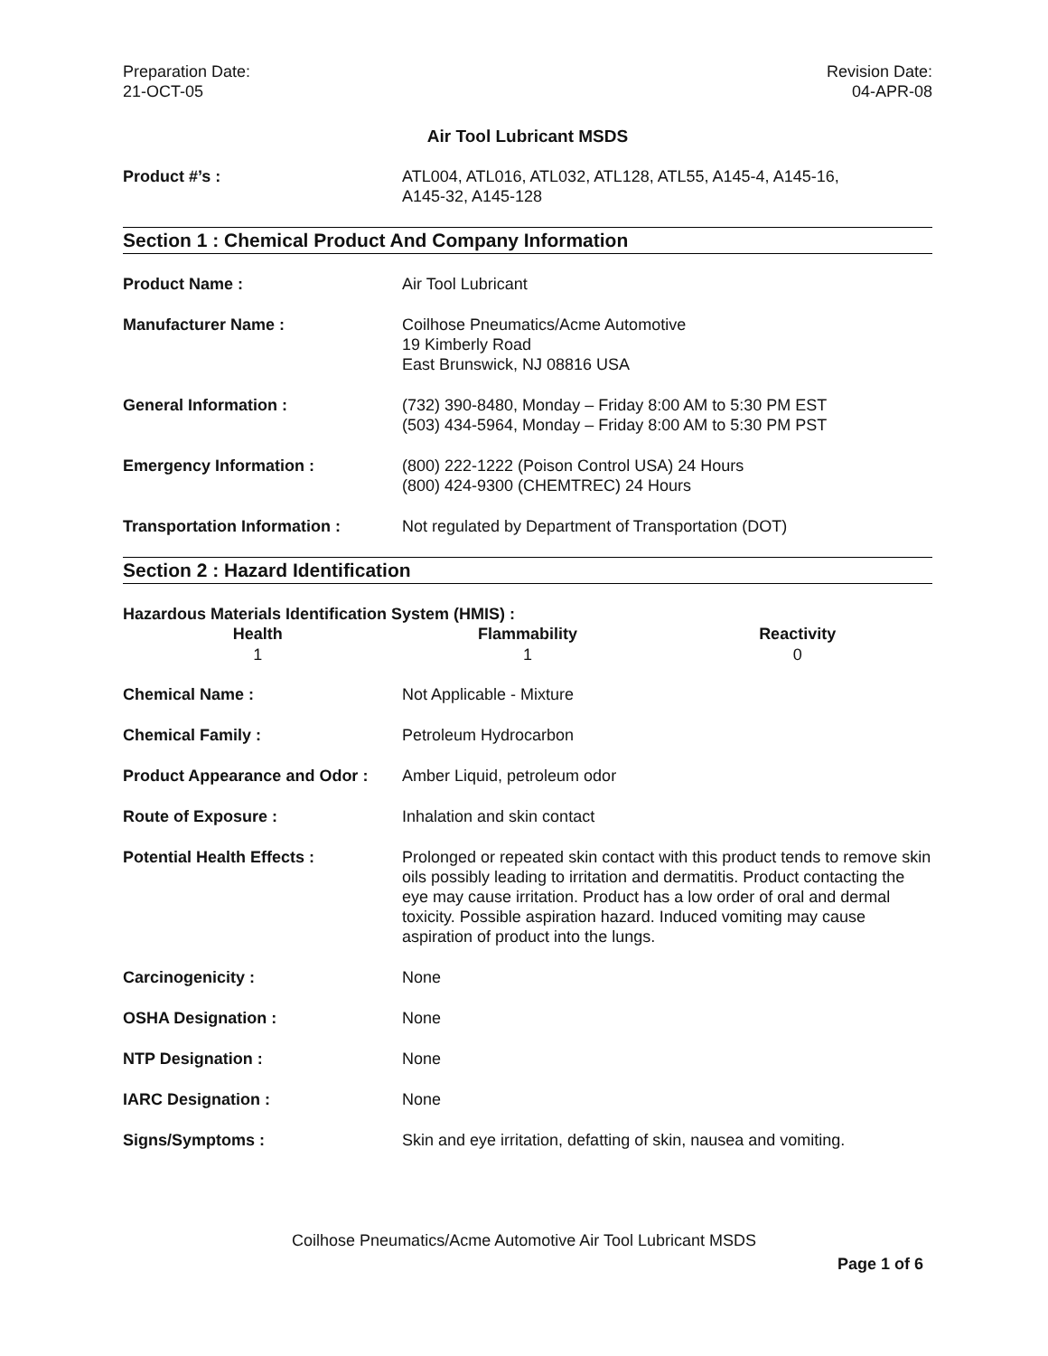Preparation Date:
21-OCT-05
Revision Date:
04-APR-08
Air Tool Lubricant MSDS
| Product #’s : | ATL004, ATL016, ATL032, ATL128, ATL55, A145-4, A145-16, A145-32, A145-128 |
Section 1 : Chemical Product And Company Information
| Product Name : | Air Tool Lubricant |
| Manufacturer Name : | Coilhose Pneumatics/Acme Automotive 19 Kimberly Road East Brunswick, NJ 08816 USA |
| General Information : | (732) 390-8480, Monday – Friday 8:00 AM to 5:30 PM EST (503) 434-5964, Monday – Friday 8:00 AM to 5:30 PM PST |
| Emergency Information : | (800) 222-1222 (Poison Control USA) 24 Hours (800) 424-9300 (CHEMTREC) 24 Hours |
| Transportation Information : | Not regulated by Department of Transportation (DOT) |
Section 2 : Hazard Identification
Hazardous Materials Identification System (HMIS) :
| Health | Flammability | Reactivity |
| --- | --- | --- |
| 1 | 1 | 0 |
| Chemical Name : | Not Applicable - Mixture |
| Chemical Family : | Petroleum Hydrocarbon |
| Product Appearance and Odor : | Amber Liquid, petroleum odor |
| Route of Exposure : | Inhalation and skin contact |
| Potential Health Effects : | Prolonged or repeated skin contact with this product tends to remove skin oils possibly leading to irritation and dermatitis. Product contacting the eye may cause irritation. Product has a low order of oral and dermal toxicity. Possible aspiration hazard. Induced vomiting may cause aspiration of product into the lungs. |
| Carcinogenicity : | None |
| OSHA Designation : | None |
| NTP Designation : | None |
| IARC Designation : | None |
| Signs/Symptoms : | Skin and eye irritation, defatting of skin, nausea and vomiting. |
Coilhose Pneumatics/Acme Automotive Air Tool Lubricant MSDS
Page 1 of 6